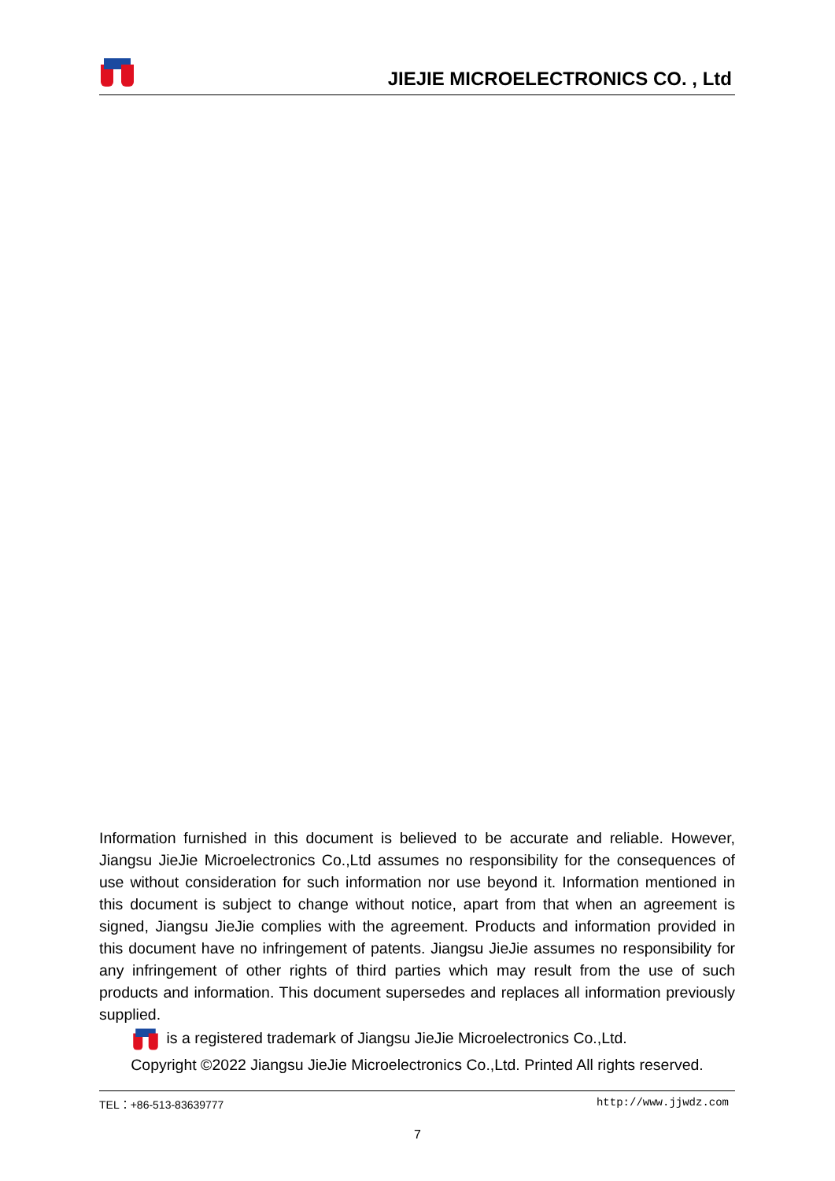JIEJIE MICROELECTRONICS CO. , Ltd
Information furnished in this document is believed to be accurate and reliable. However, Jiangsu JieJie Microelectronics Co.,Ltd assumes no responsibility for the consequences of use without consideration for such information nor use beyond it. Information mentioned in this document is subject to change without notice, apart from that when an agreement is signed, Jiangsu JieJie complies with the agreement. Products and information provided in this document have no infringement of patents. Jiangsu JieJie assumes no responsibility for any infringement of other rights of third parties which may result from the use of such products and information. This document supersedes and replaces all information previously supplied.
is a registered trademark of Jiangsu JieJie Microelectronics Co.,Ltd.
Copyright ©2022 Jiangsu JieJie Microelectronics Co.,Ltd. Printed All rights reserved.
TEL：+86-513-83639777 http://www.jjwdz.com
7